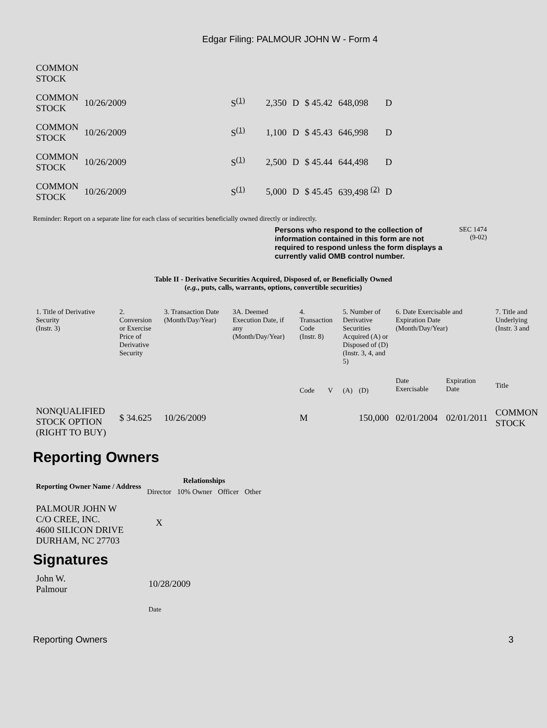Edgar Filing: PALMOUR JOHN W - Form 4
| COMMON STOCK | | | | | | | |
| COMMON STOCK | 10/26/2009 | S<sup>(1)</sup> | 2,350 | D | $ 45.42 | 648,098 | D |
| COMMON STOCK | 10/26/2009 | S<sup>(1)</sup> | 1,100 | D | $ 45.43 | 646,998 | D |
| COMMON STOCK | 10/26/2009 | S<sup>(1)</sup> | 2,500 | D | $ 45.44 | 644,498 | D |
| COMMON STOCK | 10/26/2009 | S<sup>(1)</sup> | 5,000 | D | $ 45.45 | 639,498 <sup>(2)</sup> | D |
Reminder: Report on a separate line for each class of securities beneficially owned directly or indirectly.
Persons who respond to the collection of information contained in this form are not required to respond unless the form displays a currently valid OMB control number.
SEC 1474
(9-02)
Table II - Derivative Securities Acquired, Disposed of, or Beneficially Owned
(e.g., puts, calls, warrants, options, convertible securities)
| 1. Title of Derivative Security (Instr. 3) | 2. Conversion or Exercise Price of Derivative Security | 3. Transaction Date (Month/Day/Year) | 3A. Deemed Execution Date, if any (Month/Day/Year) | 4. Transaction Code (Instr. 8) | | 5. Number of Derivative Securities Acquired (A) or Disposed of (D) (Instr. 3, 4, and 5) | | 6. Date Exercisable and Expiration Date (Month/Day/Year) | | 7. Title and Underlying (Instr. 3 and |
| | | | | Code | V | (A) | (D) | Date Exercisable | Expiration Date | Title |
| NONQUALIFIED STOCK OPTION (RIGHT TO BUY) | $ 34.625 | 10/26/2009 | | M | | | 150,000 | 02/01/2004 | 02/01/2011 | COMMON STOCK |
Reporting Owners
| Reporting Owner Name / Address | Relationships | | | |
| --- | --- | --- | --- | --- |
| | Director | 10% Owner | Officer | Other |
| PALMOUR JOHN W C/O CREE, INC. 4600 SILICON DRIVE DURHAM, NC 27703 | X | | | |
Signatures
| John W. Palmour | 10/28/2009 |
| | Date |
Reporting Owners 3